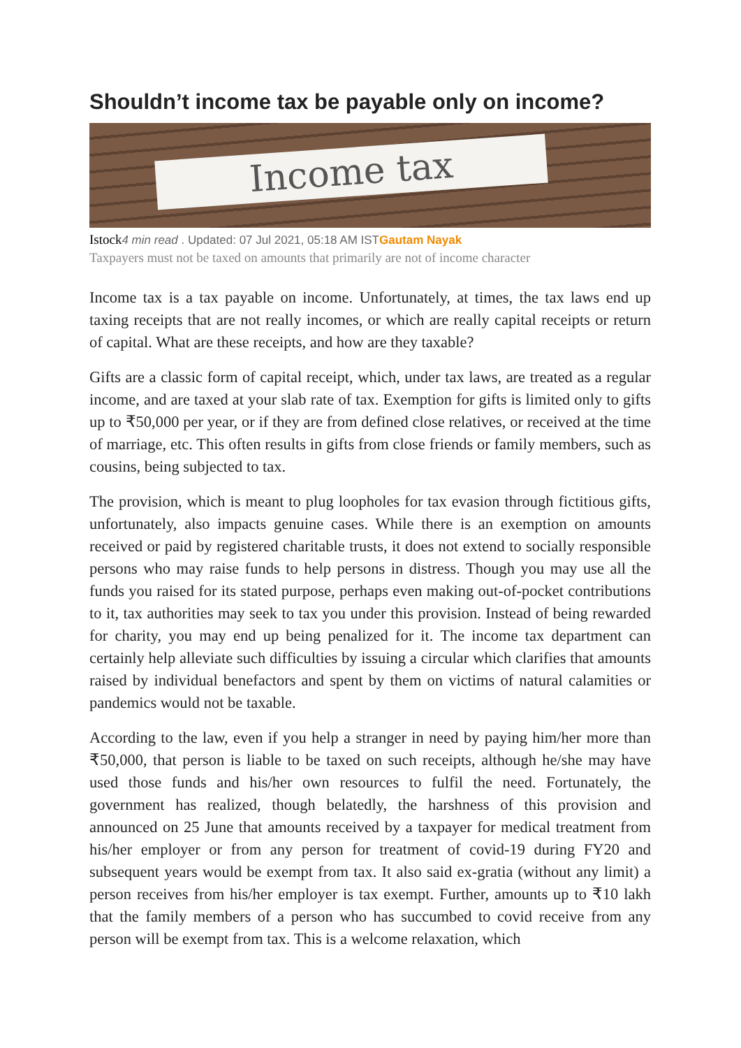Shouldn’t income tax be payable only on income?
Income tax
Istock 4 min read . Updated: 07 Jul 2021, 05:18 AM ISTGautam Nayak
Taxpayers must not be taxed on amounts that primarily are not of income character
Income tax is a tax payable on income. Unfortunately, at times, the tax laws end up taxing receipts that are not really incomes, or which are really capital receipts or return of capital. What are these receipts, and how are they taxable?
Gifts are a classic form of capital receipt, which, under tax laws, are treated as a regular income, and are taxed at your slab rate of tax. Exemption for gifts is limited only to gifts up to ₹50,000 per year, or if they are from defined close relatives, or received at the time of marriage, etc. This often results in gifts from close friends or family members, such as cousins, being subjected to tax.
The provision, which is meant to plug loopholes for tax evasion through fictitious gifts, unfortunately, also impacts genuine cases. While there is an exemption on amounts received or paid by registered charitable trusts, it does not extend to socially responsible persons who may raise funds to help persons in distress. Though you may use all the funds you raised for its stated purpose, perhaps even making out-of-pocket contributions to it, tax authorities may seek to tax you under this provision. Instead of being rewarded for charity, you may end up being penalized for it. The income tax department can certainly help alleviate such difficulties by issuing a circular which clarifies that amounts raised by individual benefactors and spent by them on victims of natural calamities or pandemics would not be taxable.
According to the law, even if you help a stranger in need by paying him/her more than ₹50,000, that person is liable to be taxed on such receipts, although he/she may have used those funds and his/her own resources to fulfil the need. Fortunately, the government has realized, though belatedly, the harshness of this provision and announced on 25 June that amounts received by a taxpayer for medical treatment from his/her employer or from any person for treatment of covid-19 during FY20 and subsequent years would be exempt from tax. It also said ex-gratia (without any limit) a person receives from his/her employer is tax exempt. Further, amounts up to ₹10 lakh that the family members of a person who has succumbed to covid receive from any person will be exempt from tax. This is a welcome relaxation, which